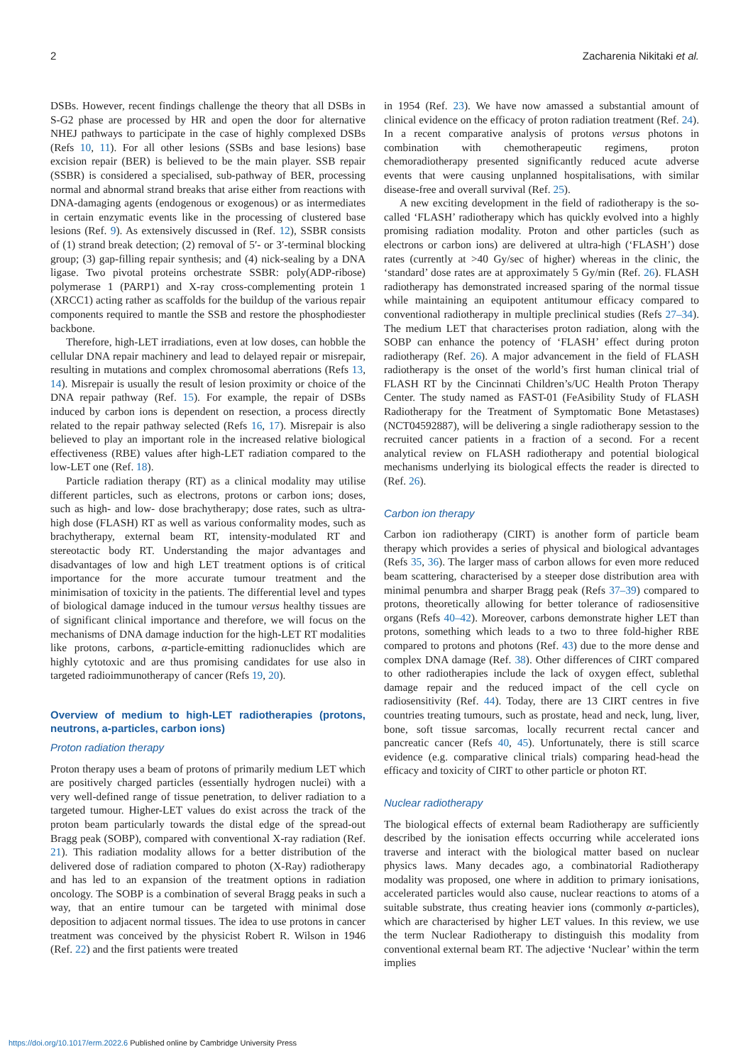2 Zacharenia Nikitaki et al.
DSBs. However, recent findings challenge the theory that all DSBs in S-G2 phase are processed by HR and open the door for alternative NHEJ pathways to participate in the case of highly complexed DSBs (Refs 10, 11). For all other lesions (SSBs and base lesions) base excision repair (BER) is believed to be the main player. SSB repair (SSBR) is considered a specialised, sub-pathway of BER, processing normal and abnormal strand breaks that arise either from reactions with DNA-damaging agents (endogenous or exogenous) or as intermediates in certain enzymatic events like in the processing of clustered base lesions (Ref. 9). As extensively discussed in (Ref. 12), SSBR consists of (1) strand break detection; (2) removal of 5′- or 3′-terminal blocking group; (3) gap-filling repair synthesis; and (4) nick-sealing by a DNA ligase. Two pivotal proteins orchestrate SSBR: poly(ADP-ribose) polymerase 1 (PARP1) and X-ray cross-complementing protein 1 (XRCC1) acting rather as scaffolds for the buildup of the various repair components required to mantle the SSB and restore the phosphodiester backbone.
Therefore, high-LET irradiations, even at low doses, can hobble the cellular DNA repair machinery and lead to delayed repair or misrepair, resulting in mutations and complex chromosomal aberrations (Refs 13, 14). Misrepair is usually the result of lesion proximity or choice of the DNA repair pathway (Ref. 15). For example, the repair of DSBs induced by carbon ions is dependent on resection, a process directly related to the repair pathway selected (Refs 16, 17). Misrepair is also believed to play an important role in the increased relative biological effectiveness (RBE) values after high-LET radiation compared to the low-LET one (Ref. 18).
Particle radiation therapy (RT) as a clinical modality may utilise different particles, such as electrons, protons or carbon ions; doses, such as high- and low- dose brachytherapy; dose rates, such as ultra-high dose (FLASH) RT as well as various conformality modes, such as brachytherapy, external beam RT, intensity-modulated RT and stereotactic body RT. Understanding the major advantages and disadvantages of low and high LET treatment options is of critical importance for the more accurate tumour treatment and the minimisation of toxicity in the patients. The differential level and types of biological damage induced in the tumour versus healthy tissues are of significant clinical importance and therefore, we will focus on the mechanisms of DNA damage induction for the high-LET RT modalities like protons, carbons, α-particle-emitting radionuclides which are highly cytotoxic and are thus promising candidates for use also in targeted radioimmunotherapy of cancer (Refs 19, 20).
Overview of medium to high-LET radiotherapies (protons, neutrons, a-particles, carbon ions)
Proton radiation therapy
Proton therapy uses a beam of protons of primarily medium LET which are positively charged particles (essentially hydrogen nuclei) with a very well-defined range of tissue penetration, to deliver radiation to a targeted tumour. Higher-LET values do exist across the track of the proton beam particularly towards the distal edge of the spread-out Bragg peak (SOBP), compared with conventional X-ray radiation (Ref. 21). This radiation modality allows for a better distribution of the delivered dose of radiation compared to photon (X-Ray) radiotherapy and has led to an expansion of the treatment options in radiation oncology. The SOBP is a combination of several Bragg peaks in such a way, that an entire tumour can be targeted with minimal dose deposition to adjacent normal tissues. The idea to use protons in cancer treatment was conceived by the physicist Robert R. Wilson in 1946 (Ref. 22) and the first patients were treated
in 1954 (Ref. 23). We have now amassed a substantial amount of clinical evidence on the efficacy of proton radiation treatment (Ref. 24). In a recent comparative analysis of protons versus photons in combination with chemotherapeutic regimens, proton chemoradiotherapy presented significantly reduced acute adverse events that were causing unplanned hospitalisations, with similar disease-free and overall survival (Ref. 25).
A new exciting development in the field of radiotherapy is the so-called ‘FLASH’ radiotherapy which has quickly evolved into a highly promising radiation modality. Proton and other particles (such as electrons or carbon ions) are delivered at ultra-high (‘FLASH’) dose rates (currently at >40 Gy/sec of higher) whereas in the clinic, the ‘standard’ dose rates are at approximately 5 Gy/min (Ref. 26). FLASH radiotherapy has demonstrated increased sparing of the normal tissue while maintaining an equipotent antitumour efficacy compared to conventional radiotherapy in multiple preclinical studies (Refs 27–34). The medium LET that characterises proton radiation, along with the SOBP can enhance the potency of ‘FLASH’ effect during proton radiotherapy (Ref. 26). A major advancement in the field of FLASH radiotherapy is the onset of the world’s first human clinical trial of FLASH RT by the Cincinnati Children’s/UC Health Proton Therapy Center. The study named as FAST-01 (FeAsibility Study of FLASH Radiotherapy for the Treatment of Symptomatic Bone Metastases) (NCT04592887), will be delivering a single radiotherapy session to the recruited cancer patients in a fraction of a second. For a recent analytical review on FLASH radiotherapy and potential biological mechanisms underlying its biological effects the reader is directed to (Ref. 26).
Carbon ion therapy
Carbon ion radiotherapy (CIRT) is another form of particle beam therapy which provides a series of physical and biological advantages (Refs 35, 36). The larger mass of carbon allows for even more reduced beam scattering, characterised by a steeper dose distribution area with minimal penumbra and sharper Bragg peak (Refs 37–39) compared to protons, theoretically allowing for better tolerance of radiosensitive organs (Refs 40–42). Moreover, carbons demonstrate higher LET than protons, something which leads to a two to three fold-higher RBE compared to protons and photons (Ref. 43) due to the more dense and complex DNA damage (Ref. 38). Other differences of CIRT compared to other radiotherapies include the lack of oxygen effect, sublethal damage repair and the reduced impact of the cell cycle on radiosensitivity (Ref. 44). Today, there are 13 CIRT centres in five countries treating tumours, such as prostate, head and neck, lung, liver, bone, soft tissue sarcomas, locally recurrent rectal cancer and pancreatic cancer (Refs 40, 45). Unfortunately, there is still scarce evidence (e.g. comparative clinical trials) comparing head-head the efficacy and toxicity of CIRT to other particle or photon RT.
Nuclear radiotherapy
The biological effects of external beam Radiotherapy are sufficiently described by the ionisation effects occurring while accelerated ions traverse and interact with the biological matter based on nuclear physics laws. Many decades ago, a combinatorial Radiotherapy modality was proposed, one where in addition to primary ionisations, accelerated particles would also cause, nuclear reactions to atoms of a suitable substrate, thus creating heavier ions (commonly α-particles), which are characterised by higher LET values. In this review, we use the term Nuclear Radiotherapy to distinguish this modality from conventional external beam RT. The adjective ‘Nuclear’ within the term implies
https://doi.org/10.1017/erm.2022.6 Published online by Cambridge University Press